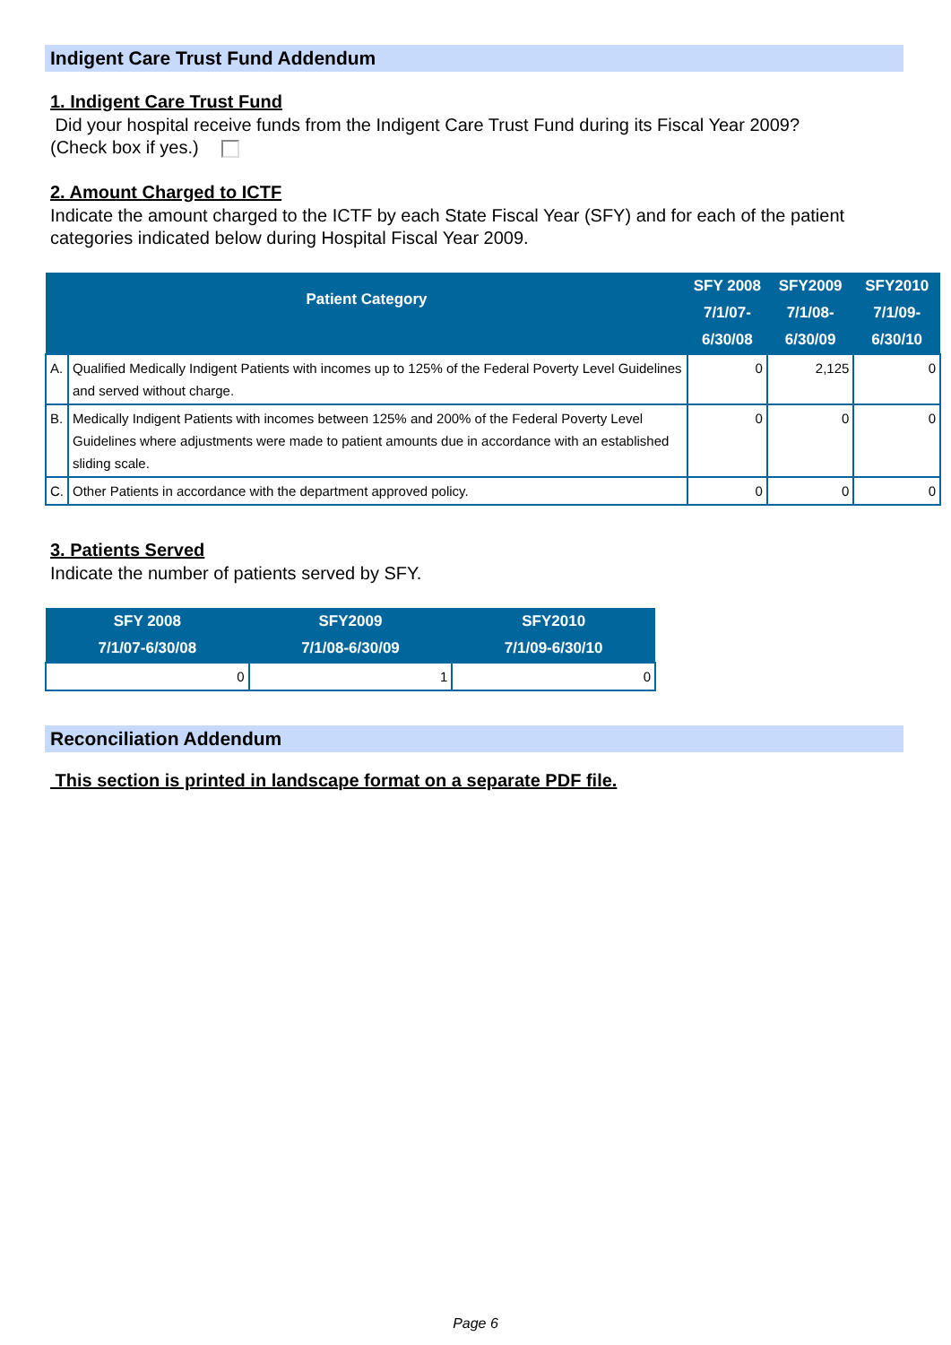Indigent Care Trust Fund Addendum
1. Indigent Care Trust Fund
Did your hospital receive funds from the Indigent Care Trust Fund during its Fiscal Year 2009?
(Check box if yes.)
2. Amount Charged to ICTF
Indicate the amount charged to the ICTF by each State Fiscal Year (SFY) and for each of the patient categories indicated below during Hospital Fiscal Year 2009.
| Patient Category | | SFY 2008 7/1/07-6/30/08 | SFY2009 7/1/08-6/30/09 | SFY2010 7/1/09-6/30/10 |
| --- | --- | --- | --- | --- |
| A. | Qualified Medically Indigent Patients with incomes up to 125% of the Federal Poverty Level Guidelines and served without charge. | 0 | 2,125 | 0 |
| B. | Medically Indigent Patients with incomes between 125% and 200% of the Federal Poverty Level Guidelines where adjustments were made to patient amounts due in accordance with an established sliding scale. | 0 | 0 | 0 |
| C. | Other Patients in accordance with the department approved policy. | 0 | 0 | 0 |
3. Patients Served
Indicate the number of patients served by SFY.
| SFY 2008 7/1/07-6/30/08 | SFY2009 7/1/08-6/30/09 | SFY2010 7/1/09-6/30/10 |
| --- | --- | --- |
| 0 | 1 | 0 |
Reconciliation Addendum
This section is printed in landscape format on a separate PDF file.
Page 6